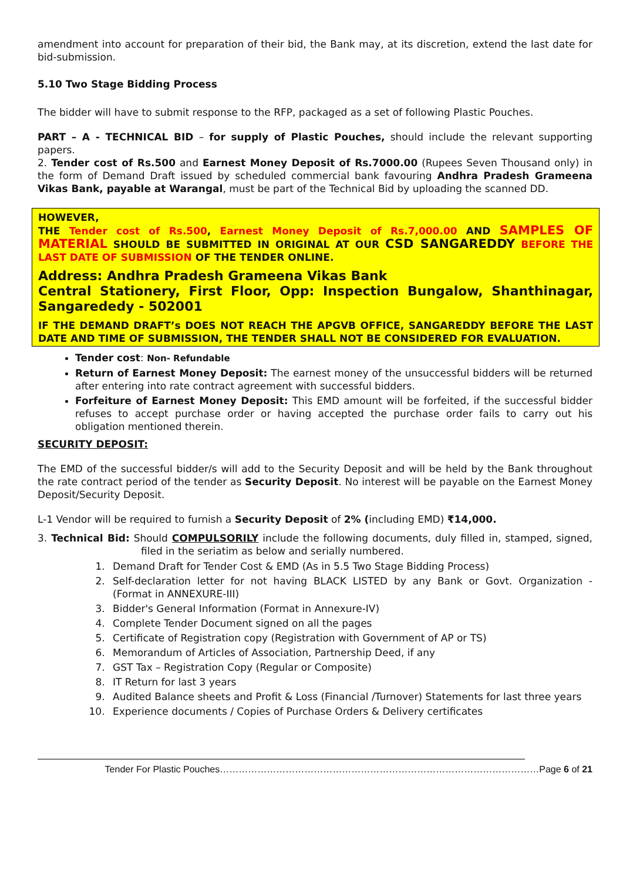amendment into account for preparation of their bid, the Bank may, at its discretion, extend the last date for bid-submission.
5.10 Two Stage Bidding Process
The bidder will have to submit response to the RFP, packaged as a set of following Plastic Pouches.
PART – A - TECHNICAL BID – for supply of Plastic Pouches, should include the relevant supporting papers.
2. Tender cost of Rs.500 and Earnest Money Deposit of Rs.7000.00 (Rupees Seven Thousand only) in the form of Demand Draft issued by scheduled commercial bank favouring Andhra Pradesh Grameena Vikas Bank, payable at Warangal, must be part of the Technical Bid by uploading the scanned DD.
HOWEVER,
THE Tender cost of Rs.500, Earnest Money Deposit of Rs.7,000.00 AND SAMPLES OF MATERIAL SHOULD BE SUBMITTED IN ORIGINAL AT OUR CSD SANGAREDDY BEFORE THE LAST DATE OF SUBMISSION OF THE TENDER ONLINE.
Address: Andhra Pradesh Grameena Vikas Bank
Central Stationery, First Floor, Opp: Inspection Bungalow, Shanthinagar, Sangarededy - 502001
IF THE DEMAND DRAFT’s DOES NOT REACH THE APGVB OFFICE, SANGAREDDY BEFORE THE LAST DATE AND TIME OF SUBMISSION, THE TENDER SHALL NOT BE CONSIDERED FOR EVALUATION.
Tender cost: Non- Refundable
Return of Earnest Money Deposit: The earnest money of the unsuccessful bidders will be returned after entering into rate contract agreement with successful bidders.
Forfeiture of Earnest Money Deposit: This EMD amount will be forfeited, if the successful bidder refuses to accept purchase order or having accepted the purchase order fails to carry out his obligation mentioned therein.
SECURITY DEPOSIT:
The EMD of the successful bidder/s will add to the Security Deposit and will be held by the Bank throughout the rate contract period of the tender as Security Deposit. No interest will be payable on the Earnest Money Deposit/Security Deposit.
L-1 Vendor will be required to furnish a Security Deposit of 2% (including EMD) ₹14,000.
3. Technical Bid: Should COMPULSORILY include the following documents, duly filled in, stamped, signed, filed in the seriatim as below and serially numbered.
1. Demand Draft for Tender Cost & EMD (As in 5.5 Two Stage Bidding Process)
2. Self-declaration letter for not having BLACK LISTED by any Bank or Govt. Organization - (Format in ANNEXURE-III)
3. Bidder's General Information (Format in Annexure-IV)
4. Complete Tender Document signed on all the pages
5. Certificate of Registration copy (Registration with Government of AP or TS)
6. Memorandum of Articles of Association, Partnership Deed, if any
7. GST Tax – Registration Copy (Regular or Composite)
8. IT Return for last 3 years
9. Audited Balance sheets and Profit & Loss (Financial /Turnover) Statements for last three years
10. Experience documents / Copies of Purchase Orders & Delivery certificates
Tender For Plastic Pouches…………………………………………………………………………………………Page 6 of 21